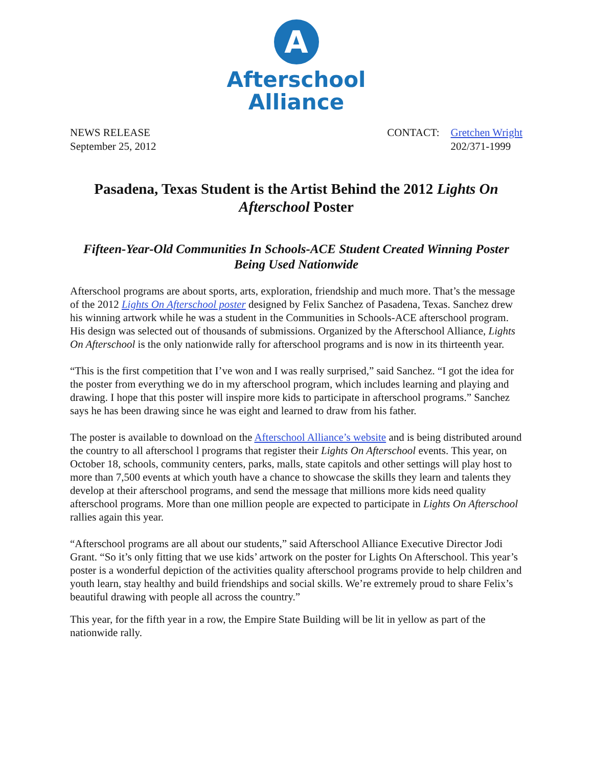A
Afterschool
Alliance
NEWS RELEASE
September 25, 2012
| CONTACT: | Gretchen Wright 202/371-1999 |
Pasadena, Texas Student is the Artist Behind the 2012 Lights On Afterschool Poster
Fifteen-Year-Old Communities In Schools-ACE Student Created Winning Poster Being Used Nationwide
Afterschool programs are about sports, arts, exploration, friendship and much more. That’s the message of the 2012 Lights On Afterschool poster designed by Felix Sanchez of Pasadena, Texas. Sanchez drew his winning artwork while he was a student in the Communities in Schools-ACE afterschool program. His design was selected out of thousands of submissions. Organized by the Afterschool Alliance, Lights On Afterschool is the only nationwide rally for afterschool programs and is now in its thirteenth year.
“This is the first competition that I’ve won and I was really surprised,” said Sanchez. “I got the idea for the poster from everything we do in my afterschool program, which includes learning and playing and drawing. I hope that this poster will inspire more kids to participate in afterschool programs.” Sanchez says he has been drawing since he was eight and learned to draw from his father.
The poster is available to download on the Afterschool Alliance’s website and is being distributed around the country to all afterschool l programs that register their Lights On Afterschool events. This year, on October 18, schools, community centers, parks, malls, state capitols and other settings will play host to more than 7,500 events at which youth have a chance to showcase the skills they learn and talents they develop at their afterschool programs, and send the message that millions more kids need quality afterschool programs. More than one million people are expected to participate in Lights On Afterschool rallies again this year.
“Afterschool programs are all about our students,” said Afterschool Alliance Executive Director Jodi Grant. “So it’s only fitting that we use kids’ artwork on the poster for Lights On Afterschool. This year’s poster is a wonderful depiction of the activities quality afterschool programs provide to help children and youth learn, stay healthy and build friendships and social skills. We’re extremely proud to share Felix’s beautiful drawing with people all across the country.”
This year, for the fifth year in a row, the Empire State Building will be lit in yellow as part of the nationwide rally.